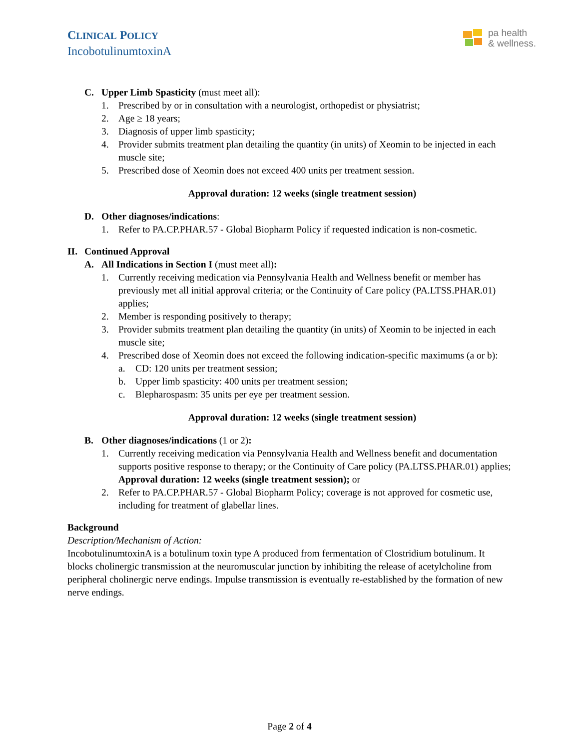CLINICAL POLICY
IncobotulinumtoxinA
pa health
& wellness.
C. Upper Limb Spasticity (must meet all):
1. Prescribed by or in consultation with a neurologist, orthopedist or physiatrist;
2. Age ≥ 18 years;
3. Diagnosis of upper limb spasticity;
4. Provider submits treatment plan detailing the quantity (in units) of Xeomin to be injected in each muscle site;
5. Prescribed dose of Xeomin does not exceed 400 units per treatment session.
Approval duration: 12 weeks (single treatment session)
D. Other diagnoses/indications:
1. Refer to PA.CP.PHAR.57 - Global Biopharm Policy if requested indication is non-cosmetic.
II. Continued Approval
A. All Indications in Section I (must meet all):
1. Currently receiving medication via Pennsylvania Health and Wellness benefit or member has previously met all initial approval criteria; or the Continuity of Care policy (PA.LTSS.PHAR.01) applies;
2. Member is responding positively to therapy;
3. Provider submits treatment plan detailing the quantity (in units) of Xeomin to be injected in each muscle site;
4. Prescribed dose of Xeomin does not exceed the following indication-specific maximums (a or b):
a. CD: 120 units per treatment session;
b. Upper limb spasticity: 400 units per treatment session;
c. Blepharospasm: 35 units per eye per treatment session.
Approval duration: 12 weeks (single treatment session)
B. Other diagnoses/indications (1 or 2):
1. Currently receiving medication via Pennsylvania Health and Wellness benefit and documentation supports positive response to therapy; or the Continuity of Care policy (PA.LTSS.PHAR.01) applies;
Approval duration: 12 weeks (single treatment session); or
2. Refer to PA.CP.PHAR.57 - Global Biopharm Policy; coverage is not approved for cosmetic use, including for treatment of glabellar lines.
Background
Description/Mechanism of Action:
IncobotulinumtoxinA is a botulinum toxin type A produced from fermentation of Clostridium botulinum. It blocks cholinergic transmission at the neuromuscular junction by inhibiting the release of acetylcholine from peripheral cholinergic nerve endings. Impulse transmission is eventually re-established by the formation of new nerve endings.
Page 2 of 4